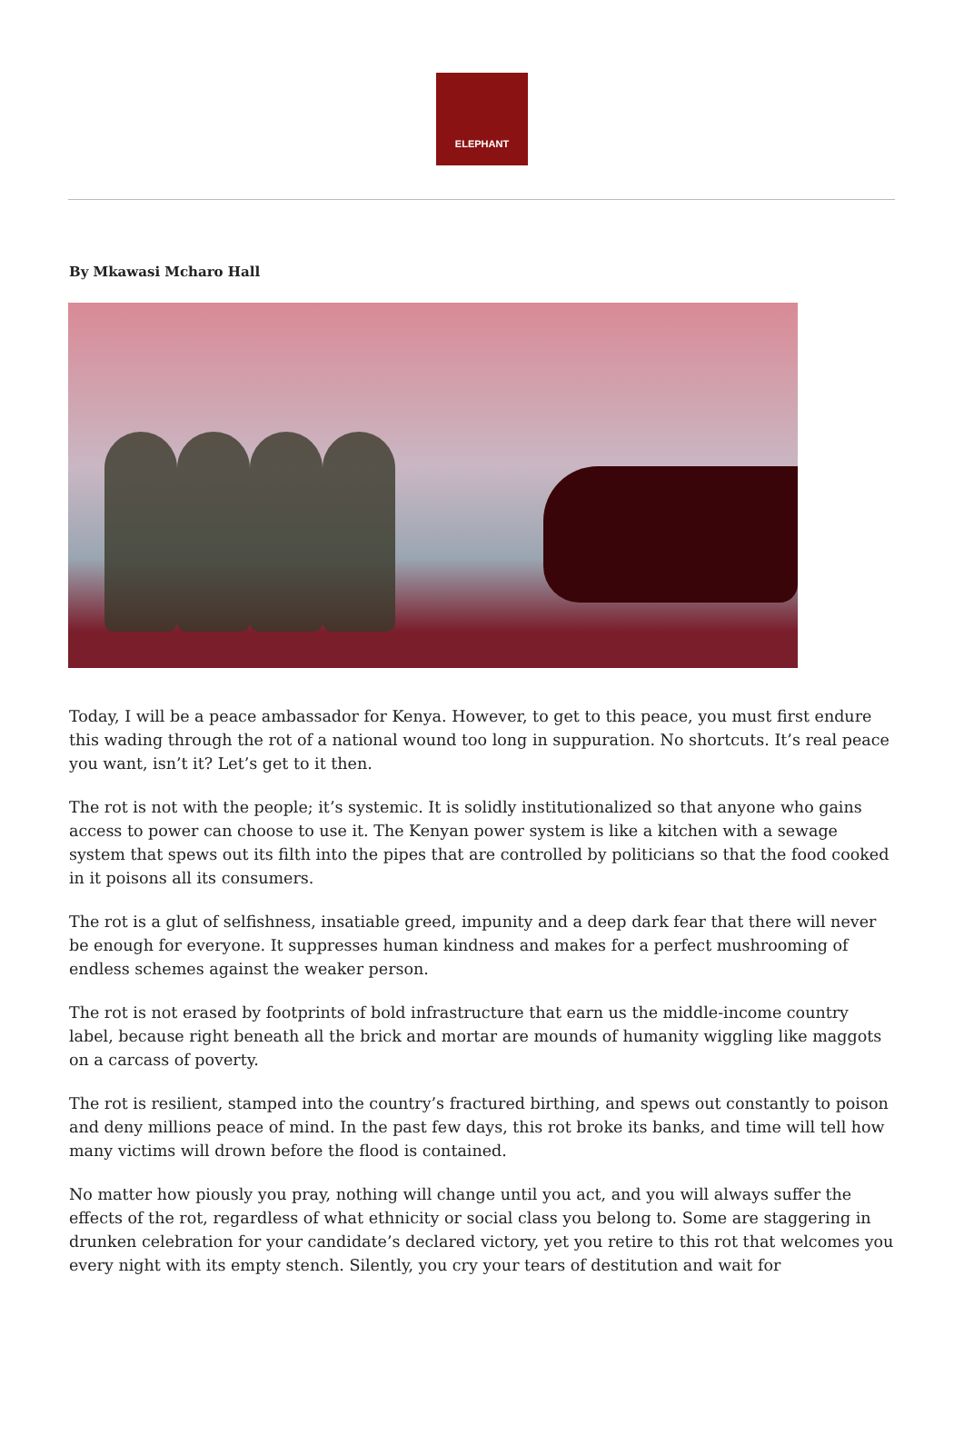ELEPHANT
By Mkawasi Mcharo Hall
Today, I will be a peace ambassador for Kenya. However, to get to this peace, you must first endure this wading through the rot of a national wound too long in suppuration. No shortcuts. It’s real peace you want, isn’t it? Let’s get to it then.
The rot is not with the people; it’s systemic. It is solidly institutionalized so that anyone who gains access to power can choose to use it. The Kenyan power system is like a kitchen with a sewage system that spews out its filth into the pipes that are controlled by politicians so that the food cooked in it poisons all its consumers.
The rot is a glut of selfishness, insatiable greed, impunity and a deep dark fear that there will never be enough for everyone. It suppresses human kindness and makes for a perfect mushrooming of endless schemes against the weaker person.
The rot is not erased by footprints of bold infrastructure that earn us the middle-income country label, because right beneath all the brick and mortar are mounds of humanity wiggling like maggots on a carcass of poverty.
The rot is resilient, stamped into the country’s fractured birthing, and spews out constantly to poison and deny millions peace of mind. In the past few days, this rot broke its banks, and time will tell how many victims will drown before the flood is contained.
No matter how piously you pray, nothing will change until you act, and you will always suffer the effects of the rot, regardless of what ethnicity or social class you belong to. Some are staggering in drunken celebration for your candidate’s declared victory, yet you retire to this rot that welcomes you every night with its empty stench. Silently, you cry your tears of destitution and wait for